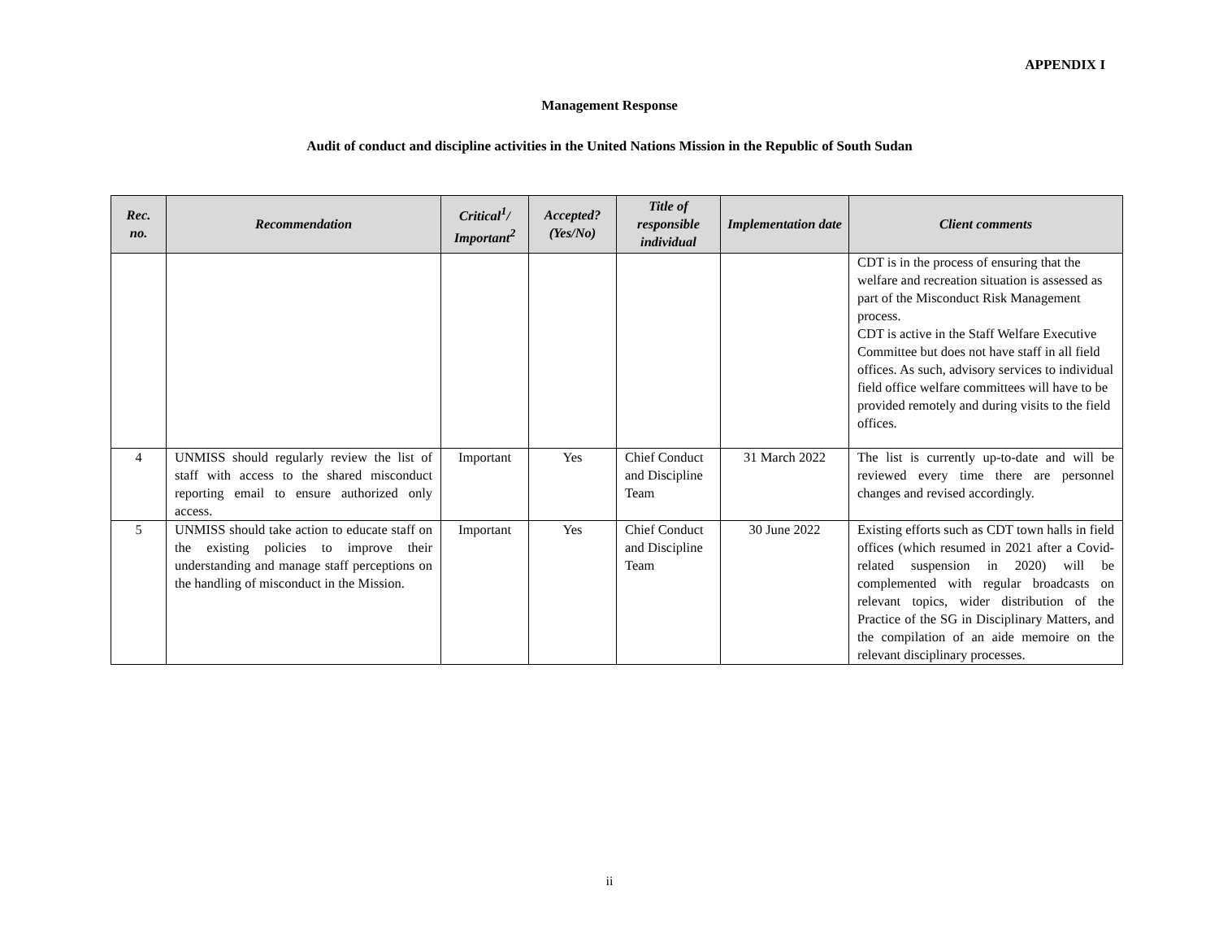APPENDIX I
Management Response
Audit of conduct and discipline activities in the United Nations Mission in the Republic of South Sudan
| Rec. no. | Recommendation | Critical<sup>1</sup>/ Important<sup>2</sup> | Accepted? (Yes/No) | Title of responsible individual | Implementation date | Client comments |
| --- | --- | --- | --- | --- | --- | --- |
| | | | | | | CDT is in the process of ensuring that the welfare and recreation situation is assessed as part of the Misconduct Risk Management process. CDT is active in the Staff Welfare Executive Committee but does not have staff in all field offices. As such, advisory services to individual field office welfare committees will have to be provided remotely and during visits to the field offices. |
| 4 | UNMISS should regularly review the list of staff with access to the shared misconduct reporting email to ensure authorized only access. | Important | Yes | Chief Conduct and Discipline Team | 31 March 2022 | The list is currently up-to-date and will be reviewed every time there are personnel changes and revised accordingly. |
| 5 | UNMISS should take action to educate staff on the existing policies to improve their understanding and manage staff perceptions on the handling of misconduct in the Mission. | Important | Yes | Chief Conduct and Discipline Team | 30 June 2022 | Existing efforts such as CDT town halls in field offices (which resumed in 2021 after a Covid-related suspension in 2020) will be complemented with regular broadcasts on relevant topics, wider distribution of the Practice of the SG in Disciplinary Matters, and the compilation of an aide memoire on the relevant disciplinary processes. |
ii